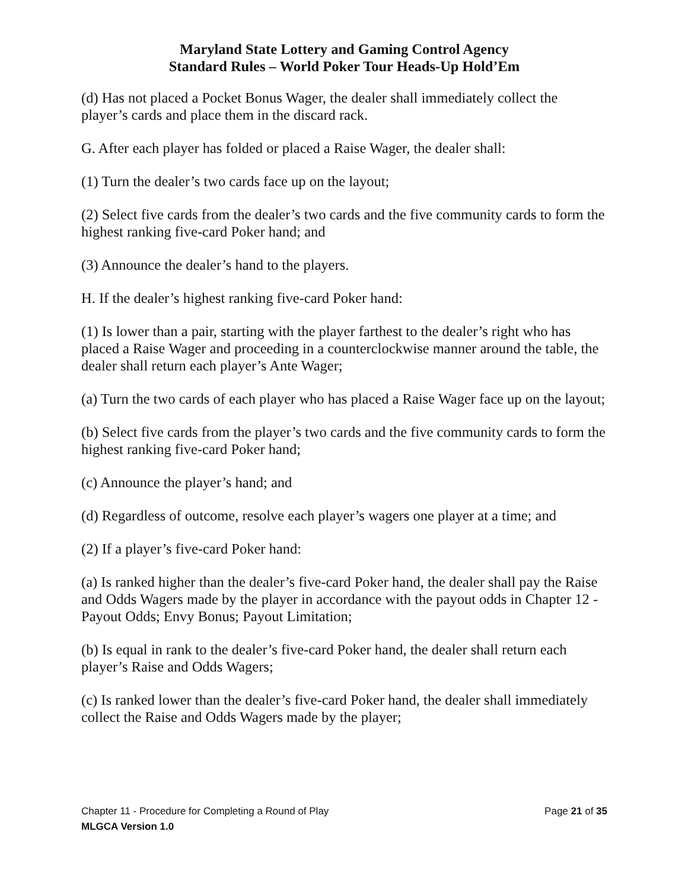Maryland State Lottery and Gaming Control Agency
Standard Rules – World Poker Tour Heads-Up Hold’Em
(d) Has not placed a Pocket Bonus Wager, the dealer shall immediately collect the player’s cards and place them in the discard rack.
G. After each player has folded or placed a Raise Wager, the dealer shall:
(1) Turn the dealer’s two cards face up on the layout;
(2) Select five cards from the dealer’s two cards and the five community cards to form the highest ranking five-card Poker hand; and
(3) Announce the dealer’s hand to the players.
H. If the dealer’s highest ranking five-card Poker hand:
(1) Is lower than a pair, starting with the player farthest to the dealer’s right who has placed a Raise Wager and proceeding in a counterclockwise manner around the table, the dealer shall return each player’s Ante Wager;
(a) Turn the two cards of each player who has placed a Raise Wager face up on the layout;
(b) Select five cards from the player’s two cards and the five community cards to form the highest ranking five-card Poker hand;
(c) Announce the player’s hand; and
(d) Regardless of outcome, resolve each player’s wagers one player at a time; and
(2) If a player’s five-card Poker hand:
(a) Is ranked higher than the dealer’s five-card Poker hand, the dealer shall pay the Raise and Odds Wagers made by the player in accordance with the payout odds in Chapter 12 - Payout Odds; Envy Bonus; Payout Limitation;
(b) Is equal in rank to the dealer’s five-card Poker hand, the dealer shall return each player’s Raise and Odds Wagers;
(c) Is ranked lower than the dealer’s five-card Poker hand, the dealer shall immediately collect the Raise and Odds Wagers made by the player;
Chapter 11 - Procedure for Completing a Round of Play Page 21 of 35
MLGCA Version 1.0